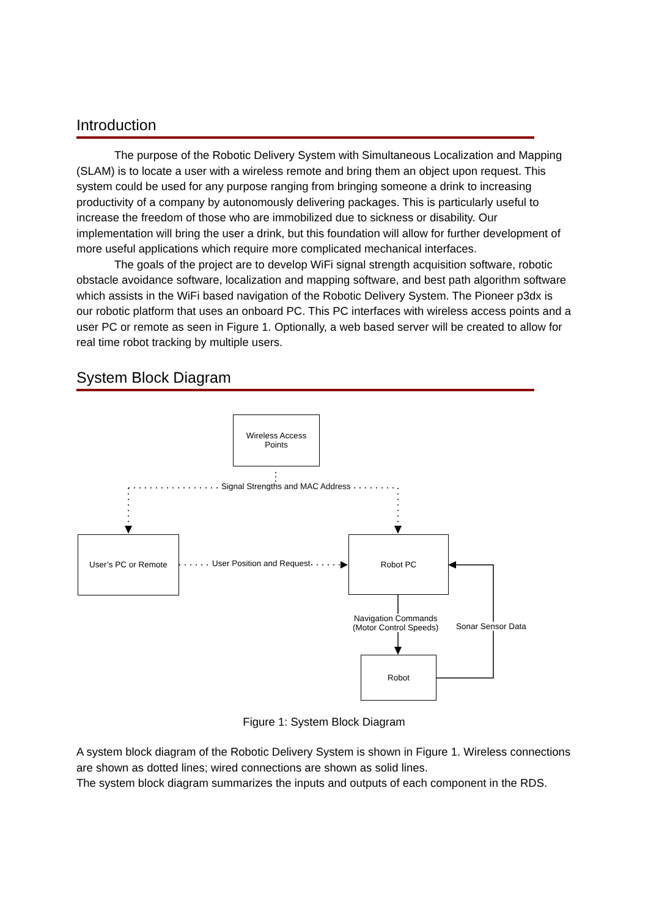Introduction
The purpose of the Robotic Delivery System with Simultaneous Localization and Mapping (SLAM) is to locate a user with a wireless remote and bring them an object upon request. This system could be used for any purpose ranging from bringing someone a drink to increasing productivity of a company by autonomously delivering packages. This is particularly useful to increase the freedom of those who are immobilized due to sickness or disability. Our implementation will bring the user a drink, but this foundation will allow for further development of more useful applications which require more complicated mechanical interfaces.
The goals of the project are to develop WiFi signal strength acquisition software, robotic obstacle avoidance software, localization and mapping software, and best path algorithm software which assists in the WiFi based navigation of the Robotic Delivery System. The Pioneer p3dx is our robotic platform that uses an onboard PC. This PC interfaces with wireless access points and a user PC or remote as seen in Figure 1. Optionally, a web based server will be created to allow for real time robot tracking by multiple users.
System Block Diagram
Wireless Access
Points
Signal Strengths and MAC Address
User’s PC or Remote
User Position and Request
Robot PC
Navigation Commands
(Motor Control Speeds)
Sonar Sensor Data
Robot
Figure 1: System Block Diagram
A system block diagram of the Robotic Delivery System is shown in Figure 1. Wireless connections are shown as dotted lines; wired connections are shown as solid lines.
The system block diagram summarizes the inputs and outputs of each component in the RDS.